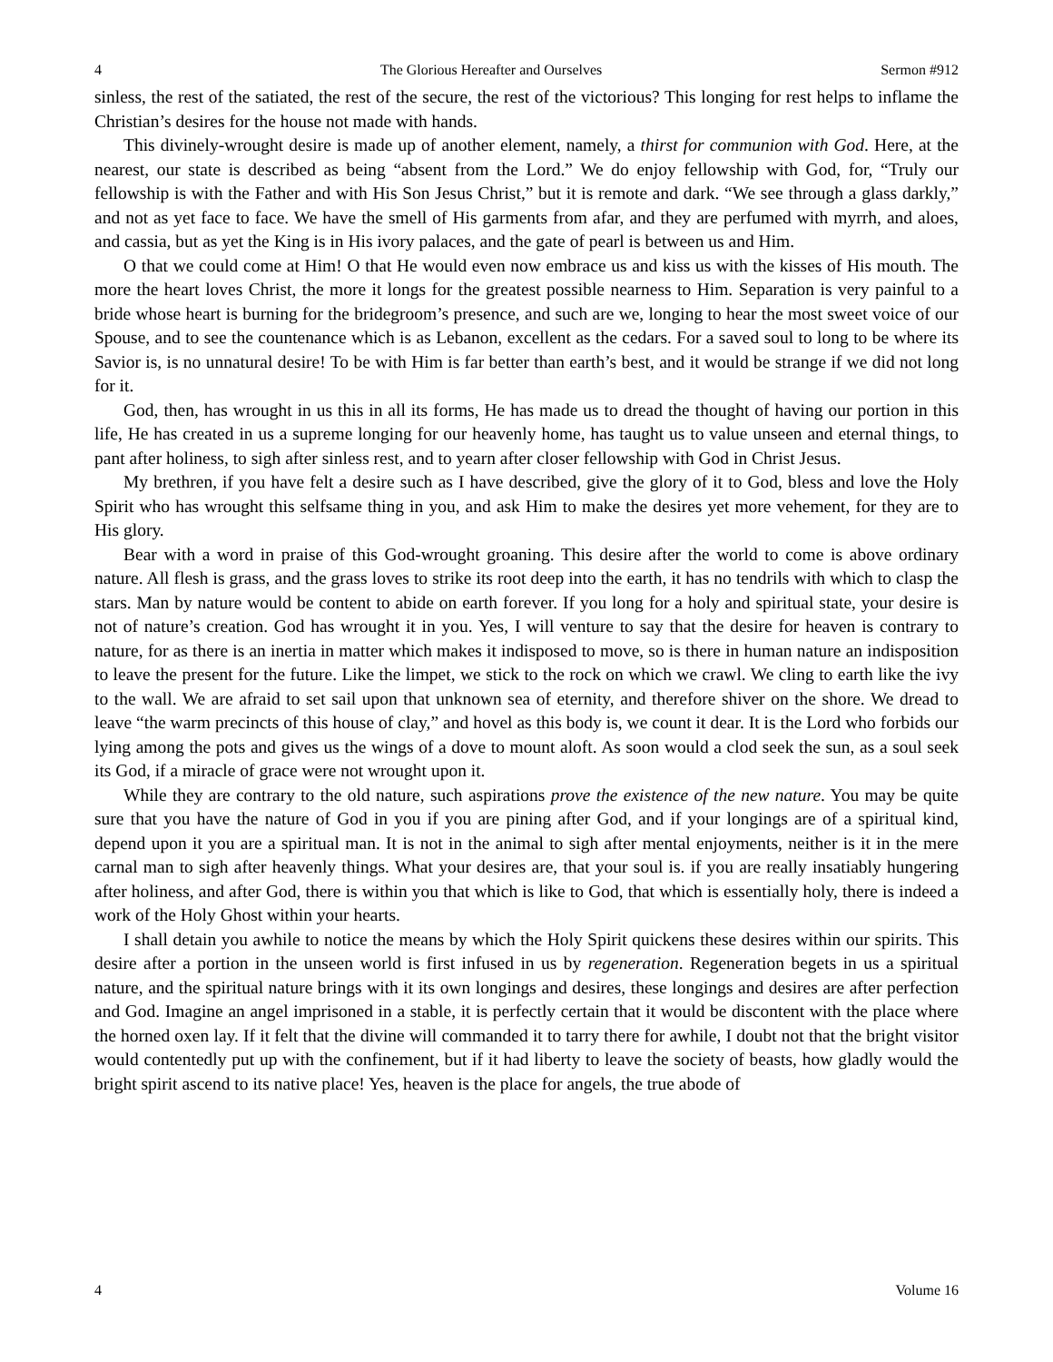4 The Glorious Hereafter and Ourselves Sermon #912
sinless, the rest of the satiated, the rest of the secure, the rest of the victorious? This longing for rest helps to inflame the Christian’s desires for the house not made with hands.
This divinely-wrought desire is made up of another element, namely, a thirst for communion with God. Here, at the nearest, our state is described as being “absent from the Lord.” We do enjoy fellowship with God, for, “Truly our fellowship is with the Father and with His Son Jesus Christ,” but it is remote and dark. “We see through a glass darkly,” and not as yet face to face. We have the smell of His garments from afar, and they are perfumed with myrrh, and aloes, and cassia, but as yet the King is in His ivory palaces, and the gate of pearl is between us and Him.
O that we could come at Him! O that He would even now embrace us and kiss us with the kisses of His mouth. The more the heart loves Christ, the more it longs for the greatest possible nearness to Him. Separation is very painful to a bride whose heart is burning for the bridegroom’s presence, and such are we, longing to hear the most sweet voice of our Spouse, and to see the countenance which is as Lebanon, excellent as the cedars. For a saved soul to long to be where its Savior is, is no unnatural desire! To be with Him is far better than earth’s best, and it would be strange if we did not long for it.
God, then, has wrought in us this in all its forms, He has made us to dread the thought of having our portion in this life, He has created in us a supreme longing for our heavenly home, has taught us to value unseen and eternal things, to pant after holiness, to sigh after sinless rest, and to yearn after closer fellowship with God in Christ Jesus.
My brethren, if you have felt a desire such as I have described, give the glory of it to God, bless and love the Holy Spirit who has wrought this selfsame thing in you, and ask Him to make the desires yet more vehement, for they are to His glory.
Bear with a word in praise of this God-wrought groaning. This desire after the world to come is above ordinary nature. All flesh is grass, and the grass loves to strike its root deep into the earth, it has no tendrils with which to clasp the stars. Man by nature would be content to abide on earth forever. If you long for a holy and spiritual state, your desire is not of nature’s creation. God has wrought it in you. Yes, I will venture to say that the desire for heaven is contrary to nature, for as there is an inertia in matter which makes it indisposed to move, so is there in human nature an indisposition to leave the present for the future. Like the limpet, we stick to the rock on which we crawl. We cling to earth like the ivy to the wall. We are afraid to set sail upon that unknown sea of eternity, and therefore shiver on the shore. We dread to leave “the warm precincts of this house of clay,” and hovel as this body is, we count it dear. It is the Lord who forbids our lying among the pots and gives us the wings of a dove to mount aloft. As soon would a clod seek the sun, as a soul seek its God, if a miracle of grace were not wrought upon it.
While they are contrary to the old nature, such aspirations prove the existence of the new nature. You may be quite sure that you have the nature of God in you if you are pining after God, and if your longings are of a spiritual kind, depend upon it you are a spiritual man. It is not in the animal to sigh after mental enjoyments, neither is it in the mere carnal man to sigh after heavenly things. What your desires are, that your soul is. if you are really insatiably hungering after holiness, and after God, there is within you that which is like to God, that which is essentially holy, there is indeed a work of the Holy Ghost within your hearts.
I shall detain you awhile to notice the means by which the Holy Spirit quickens these desires within our spirits. This desire after a portion in the unseen world is first infused in us by regeneration. Regeneration begets in us a spiritual nature, and the spiritual nature brings with it its own longings and desires, these longings and desires are after perfection and God. Imagine an angel imprisoned in a stable, it is perfectly certain that it would be discontent with the place where the horned oxen lay. If it felt that the divine will commanded it to tarry there for awhile, I doubt not that the bright visitor would contentedly put up with the confinement, but if it had liberty to leave the society of beasts, how gladly would the bright spirit ascend to its native place! Yes, heaven is the place for angels, the true abode of
4 Volume 16